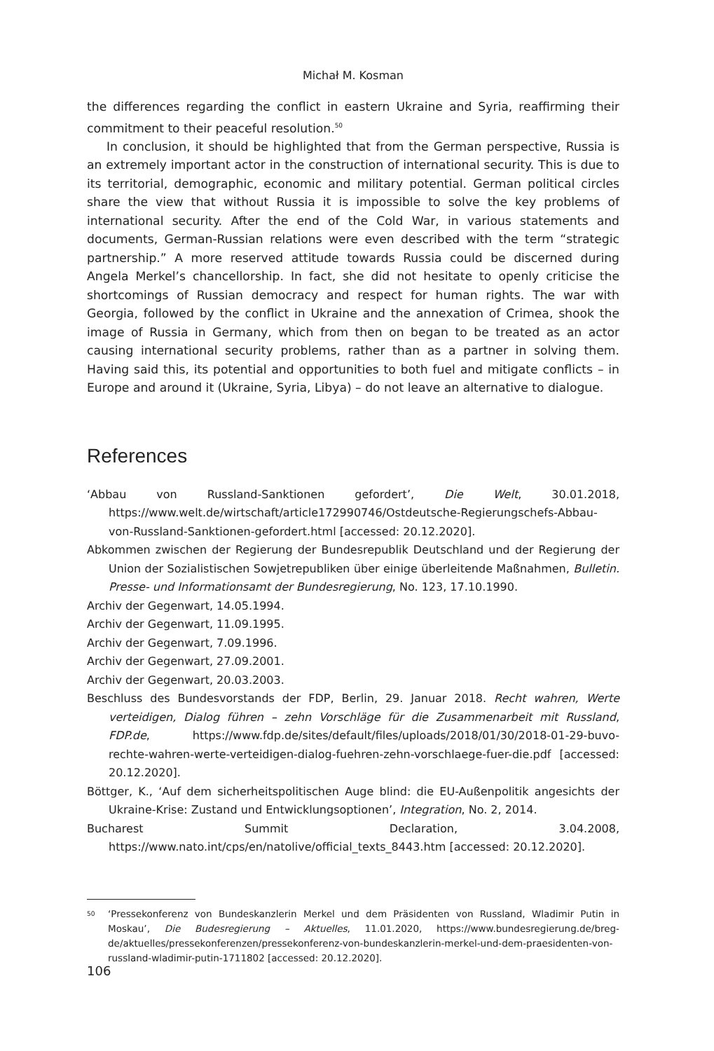Michał M. Kosman
the differences regarding the conflict in eastern Ukraine and Syria, reaffirming their commitment to their peaceful resolution.<sup>50</sup>
In conclusion, it should be highlighted that from the German perspective, Russia is an extremely important actor in the construction of international security. This is due to its territorial, demographic, economic and military potential. German political circles share the view that without Russia it is impossible to solve the key problems of international security. After the end of the Cold War, in various statements and documents, German-Russian relations were even described with the term “strategic partnership.” A more reserved attitude towards Russia could be discerned during Angela Merkel’s chancellorship. In fact, she did not hesitate to openly criticise the shortcomings of Russian democracy and respect for human rights. The war with Georgia, followed by the conflict in Ukraine and the annexation of Crimea, shook the image of Russia in Germany, which from then on began to be treated as an actor causing international security problems, rather than as a partner in solving them. Having said this, its potential and opportunities to both fuel and mitigate conflicts – in Europe and around it (Ukraine, Syria, Libya) – do not leave an alternative to dialogue.
References
‘Abbau von Russland-Sanktionen gefordert’, Die Welt, 30.01.2018, https://www.welt.de/wirtschaft/article172990746/Ostdeutsche-Regierungschefs-Abbau-von-Russland-Sanktionen-gefordert.html [accessed: 20.12.2020].
Abkommen zwischen der Regierung der Bundesrepublik Deutschland und der Regierung der Union der Sozialistischen Sowjetrepubliken über einige überleitende Maßnahmen, Bulletin. Presse- und Informationsamt der Bundesregierung, No. 123, 17.10.1990.
Archiv der Gegenwart, 14.05.1994.
Archiv der Gegenwart, 11.09.1995.
Archiv der Gegenwart, 7.09.1996.
Archiv der Gegenwart, 27.09.2001.
Archiv der Gegenwart, 20.03.2003.
Beschluss des Bundesvorstands der FDP, Berlin, 29. Januar 2018. Recht wahren, Werte verteidigen, Dialog führen – zehn Vorschläge für die Zusammenarbeit mit Russland, FDP.de, https://www.fdp.de/sites/default/files/uploads/2018/01/30/2018-01-29-buvo-rechte-wahren-werte-verteidigen-dialog-fuehren-zehn-vorschlaege-fuer-die.pdf [accessed: 20.12.2020].
Böttger, K., ‘Auf dem sicherheitspolitischen Auge blind: die EU-Außenpolitik angesichts der Ukraine-Krise: Zustand und Entwicklungsoptionen’, Integration, No. 2, 2014.
Bucharest Summit Declaration, 3.04.2008, https://www.nato.int/cps/en/natolive/official_texts_8443.htm [accessed: 20.12.2020].
50 ‘Pressekonferenz von Bundeskanzlerin Merkel und dem Präsidenten von Russland, Wladimir Putin in Moskau’, Die Budesregierung – Aktuelles, 11.01.2020, https://www.bundesregierung.de/breg-de/aktuelles/pressekonferenzen/pressekonferenz-von-bundeskanzlerin-merkel-und-dem-praesidenten-von-russland-wladimir-putin-1711802 [accessed: 20.12.2020].
106